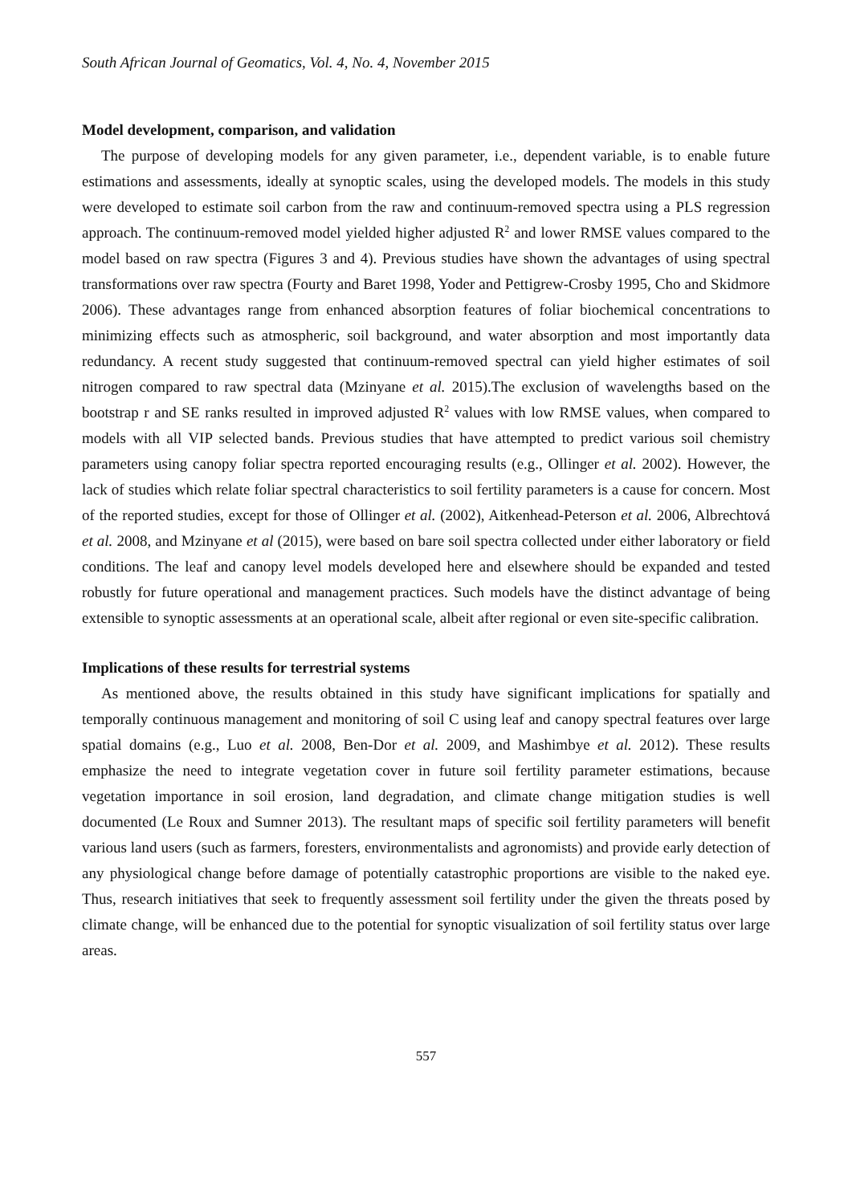South African Journal of Geomatics, Vol. 4, No. 4, November 2015
Model development, comparison, and validation
The purpose of developing models for any given parameter, i.e., dependent variable, is to enable future estimations and assessments, ideally at synoptic scales, using the developed models. The models in this study were developed to estimate soil carbon from the raw and continuum-removed spectra using a PLS regression approach. The continuum-removed model yielded higher adjusted R<sup>2</sup> and lower RMSE values compared to the model based on raw spectra (Figures 3 and 4). Previous studies have shown the advantages of using spectral transformations over raw spectra (Fourty and Baret 1998, Yoder and Pettigrew-Crosby 1995, Cho and Skidmore 2006). These advantages range from enhanced absorption features of foliar biochemical concentrations to minimizing effects such as atmospheric, soil background, and water absorption and most importantly data redundancy. A recent study suggested that continuum-removed spectral can yield higher estimates of soil nitrogen compared to raw spectral data (Mzinyane et al. 2015).The exclusion of wavelengths based on the bootstrap r and SE ranks resulted in improved adjusted R<sup>2</sup> values with low RMSE values, when compared to models with all VIP selected bands. Previous studies that have attempted to predict various soil chemistry parameters using canopy foliar spectra reported encouraging results (e.g., Ollinger et al. 2002). However, the lack of studies which relate foliar spectral characteristics to soil fertility parameters is a cause for concern. Most of the reported studies, except for those of Ollinger et al. (2002), Aitkenhead-Peterson et al. 2006, Albrechtová et al. 2008, and Mzinyane et al (2015), were based on bare soil spectra collected under either laboratory or field conditions. The leaf and canopy level models developed here and elsewhere should be expanded and tested robustly for future operational and management practices. Such models have the distinct advantage of being extensible to synoptic assessments at an operational scale, albeit after regional or even site-specific calibration.
Implications of these results for terrestrial systems
As mentioned above, the results obtained in this study have significant implications for spatially and temporally continuous management and monitoring of soil C using leaf and canopy spectral features over large spatial domains (e.g., Luo et al. 2008, Ben-Dor et al. 2009, and Mashimbye et al. 2012). These results emphasize the need to integrate vegetation cover in future soil fertility parameter estimations, because vegetation importance in soil erosion, land degradation, and climate change mitigation studies is well documented (Le Roux and Sumner 2013). The resultant maps of specific soil fertility parameters will benefit various land users (such as farmers, foresters, environmentalists and agronomists) and provide early detection of any physiological change before damage of potentially catastrophic proportions are visible to the naked eye. Thus, research initiatives that seek to frequently assessment soil fertility under the given the threats posed by climate change, will be enhanced due to the potential for synoptic visualization of soil fertility status over large areas.
557